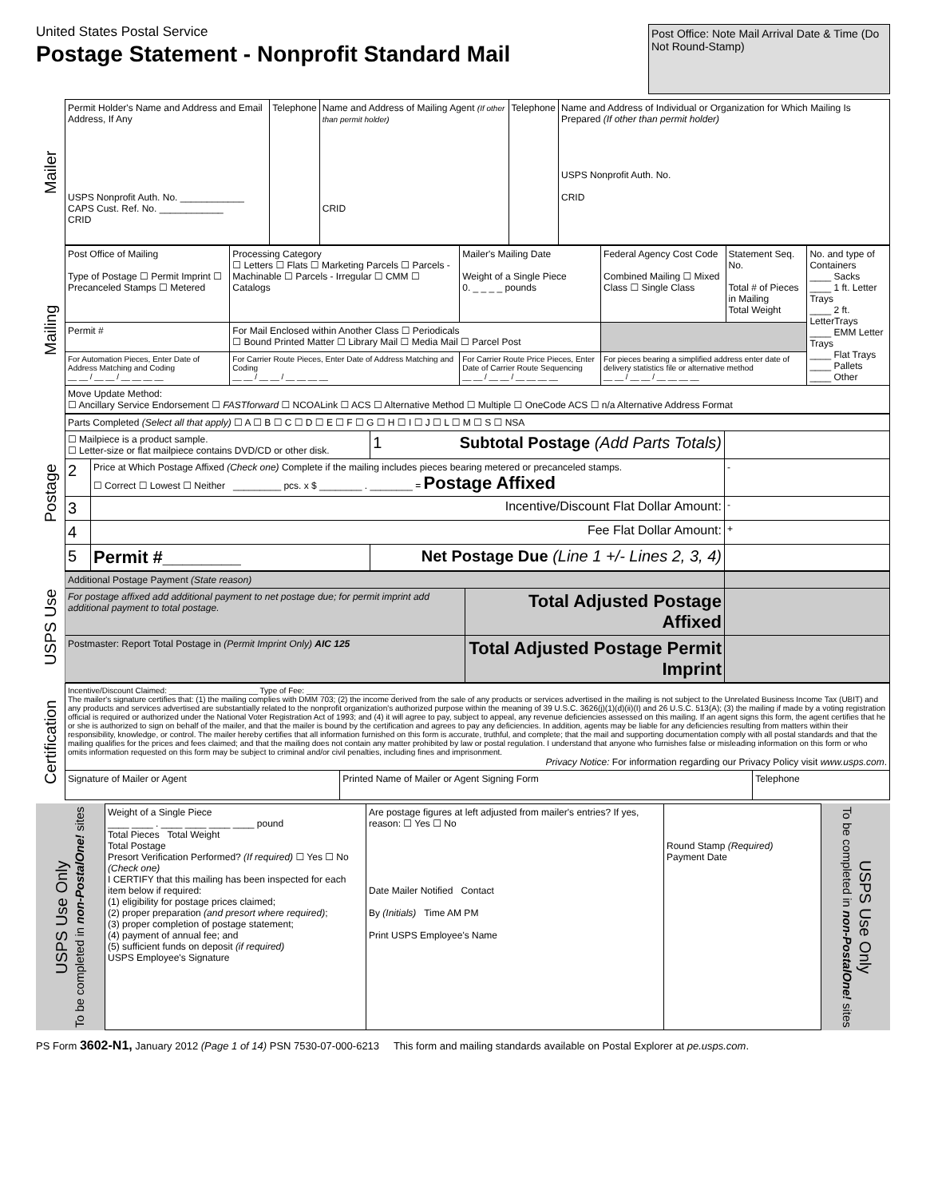United States Postal Service
Postage Statement - Nonprofit Standard Mail
Post Office: Note Mail Arrival Date & Time (Do Not Round-Stamp)
| Mailer | Permit Holder's Name and Address and Email Address, If Any USPS Nonprofit Auth. No. ____________ CAPS Cust. Ref. No. ____________ CRID | Telephone | Name and Address of Mailing Agent (If other than permit holder) CRID | Telephone | Name and Address of Individual or Organization for Which Mailing Is Prepared (If other than permit holder) USPS Nonprofit Auth. No. CRID |
| Mailing | Post Office of Mailing Type of Postage ☐ Permit Imprint ☐ Precanceled Stamps ☐ Metered | Processing Category ☐ Letters ☐ Flats ☐ Marketing Parcels ☐ Parcels - Machinable ☐ Parcels - Irregular ☐ CMM ☐ Catalogs | Mailer's Mailing Date Weight of a Single Piece 0. _ _ _ _ pounds | Federal Agency Cost Code Combined Mailing ☐ Mixed Class ☐ Single Class | Statement Seq. No. Total # of Pieces in Mailing Total Weight | No. and type of Containers ____ Sacks ____ 1 ft. Letter Trays ____ 2 ft. LetterTrays ____ EMM Letter Trays ____ Flat Trays ____ Pallets ____ Other |
| | Permit # | For Mail Enclosed within Another Class ☐ Periodicals ☐ Bound Printed Matter ☐ Library Mail ☐ Media Mail ☐ Parcel Post | | | | |
| | For Automation Pieces, Enter Date of Address Matching and Coding __ __ / __ __ / __ __ __ __ | For Carrier Route Pieces, Enter Date of Address Matching and Coding __ __ / __ __ / __ __ __ __ | For Carrier Route Price Pieces, Enter Date of Carrier Route Sequencing __ __ / __ __ / __ __ __ __ | For pieces bearing a simplified address enter date of delivery statistics file or alternative method __ __ / __ __ / __ __ __ __ | | |
| | Move Update Method: ☐ Ancillary Service Endorsement ☐ FASTforward ☐ NCOALink ☐ ACS ☐ Alternative Method ☐ Multiple ☐ OneCode ACS ☐ n/a Alternative Address Format | | | | | |
| Postage | Parts Completed (Select all that apply) ☐ A ☐ B ☐ C ☐ D ☐ E ☐ F ☐ G ☐ H ☐ I ☐ J ☐ L ☐ M ☐ S ☐ NSA | | | |
| | ☐ Mailpiece is a product sample. ☐ Letter-size or flat mailpiece contains DVD/CD or other disk. | | 1 Subtotal Postage (Add Parts Totals) | |
| | 2 | Price at Which Postage Affixed (Check one) Complete if the mailing includes pieces bearing metered or precanceled stamps. ☐ Correct ☐ Lowest ☐ Neither _________ pcs. x $ ________ . ________ = Postage Affixed | | - |
| | 3 | Incentive/Discount Flat Dollar Amount: | | - |
| | 4 | Fee Flat Dollar Amount: | | + |
| | 5 | Permit #________ | Net Postage Due (Line 1 +/- Lines 2, 3, 4) | |
| USPS Use | Additional Postage Payment (State reason) | | |
| | For postage affixed add additional payment to net postage due; for permit imprint add additional payment to total postage. | Total Adjusted Postage Affixed | |
| | Postmaster: Report Total Postage in (Permit Imprint Only) AIC 125 | Total Adjusted Postage Permit Imprint | |
| Certification | Incentive/Discount Claimed: ____________________ Type of Fee: ____________________ The mailer's signature certifies that: (1) the mailing complies with DMM 703; (2) the income derived from the sale of any products or services advertised in the mailing is not subject to the Unrelated Business Income Tax (UBIT) and any products and services advertised are substantially related to the nonprofit organization's authorized purpose within the meaning of 39 U.S.C. 3626(j)(1)(d)(ii)(I) and 26 U.S.C. 513(A); (3) the mailing if made by a voting registration official is required or authorized under the National Voter Registration Act of 1993; and (4) it will agree to pay, subject to appeal, any revenue deficiencies assessed on this mailing. If an agent signs this form, the agent certifies that he or she is authorized to sign on behalf of the mailer, and that the mailer is bound by the certification and agrees to pay any deficiencies. In addition, agents may be liable for any deficiencies resulting from matters within their responsibility, knowledge, or control. The mailer hereby certifies that all information furnished on this form is accurate, truthful, and complete; that the mail and supporting documentation comply with all postal standards and that the mailing qualifies for the prices and fees claimed; and that the mailing does not contain any matter prohibited by law or postal regulation. I understand that anyone who furnishes false or misleading information on this form or who omits information requested on this form may be subject to criminal and/or civil penalties, including fines and imprisonment. Privacy Notice: For information regarding our Privacy Policy visit www.usps.com . | | |
| | Signature of Mailer or Agent | Printed Name of Mailer or Agent Signing Form | Telephone |
| USPS Use Only To be completed in non-PostalOne! sites | Weight of a Single Piece ____ ____ . ____ ____ ____ ____ pound Total Pieces Total Weight Total Postage Presort Verification Performed? (If required) ☐ Yes ☐ No (Check one) I CERTIFY that this mailing has been inspected for each item below if required: (1) eligibility for postage prices claimed; (2) proper preparation (and presort where required) ; (3) proper completion of postage statement; (4) payment of annual fee; and (5) sufficient funds on deposit (if required) USPS Employee's Signature | Are postage figures at left adjusted from mailer's entries? If yes, reason: ☐ Yes ☐ No Date Mailer Notified Contact By (Initials) Time AM PM Print USPS Employee's Name | Round Stamp (Required) Payment Date | USPS Use Only To be completed in non-PostalOne! sites |
PS Form 3602-N1, January 2012 (Page 1 of 14) PSN 7530-07-000-6213 This form and mailing standards available on Postal Explorer at pe.usps.com.